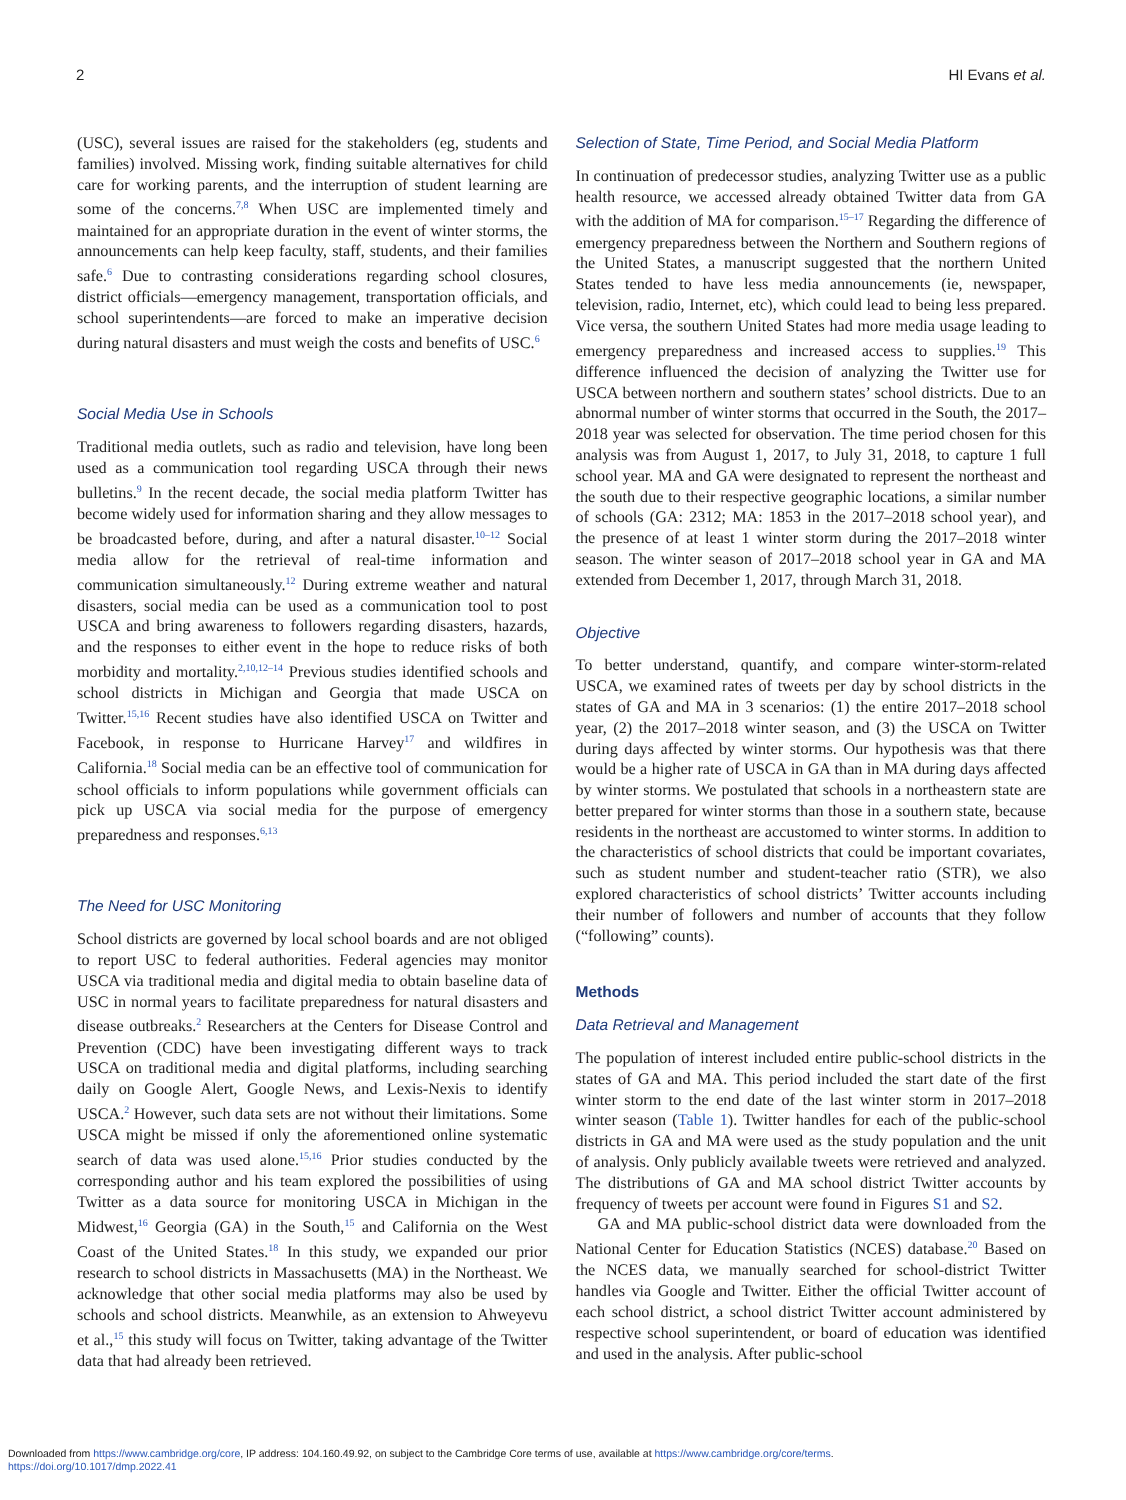2 HI Evans et al.
(USC), several issues are raised for the stakeholders (eg, students and families) involved. Missing work, finding suitable alternatives for child care for working parents, and the interruption of student learning are some of the concerns.<sup>7,8</sup> When USC are implemented timely and maintained for an appropriate duration in the event of winter storms, the announcements can help keep faculty, staff, students, and their families safe.<sup>6</sup> Due to contrasting considerations regarding school closures, district officials—emergency management, transportation officials, and school superintendents—are forced to make an imperative decision during natural disasters and must weigh the costs and benefits of USC.<sup>6</sup>
Social Media Use in Schools
Traditional media outlets, such as radio and television, have long been used as a communication tool regarding USCA through their news bulletins.<sup>9</sup> In the recent decade, the social media platform Twitter has become widely used for information sharing and they allow messages to be broadcasted before, during, and after a natural disaster.<sup>10–12</sup> Social media allow for the retrieval of real-time information and communication simultaneously.<sup>12</sup> During extreme weather and natural disasters, social media can be used as a communication tool to post USCA and bring awareness to followers regarding disasters, hazards, and the responses to either event in the hope to reduce risks of both morbidity and mortality.<sup>2,10,12–14</sup> Previous studies identified schools and school districts in Michigan and Georgia that made USCA on Twitter.<sup>15,16</sup> Recent studies have also identified USCA on Twitter and Facebook, in response to Hurricane Harvey<sup>17</sup> and wildfires in California.<sup>18</sup> Social media can be an effective tool of communication for school officials to inform populations while government officials can pick up USCA via social media for the purpose of emergency preparedness and responses.<sup>6,13</sup>
The Need for USC Monitoring
School districts are governed by local school boards and are not obliged to report USC to federal authorities. Federal agencies may monitor USCA via traditional media and digital media to obtain baseline data of USC in normal years to facilitate preparedness for natural disasters and disease outbreaks.<sup>2</sup> Researchers at the Centers for Disease Control and Prevention (CDC) have been investigating different ways to track USCA on traditional media and digital platforms, including searching daily on Google Alert, Google News, and Lexis-Nexis to identify USCA.<sup>2</sup> However, such data sets are not without their limitations. Some USCA might be missed if only the aforementioned online systematic search of data was used alone.<sup>15,16</sup> Prior studies conducted by the corresponding author and his team explored the possibilities of using Twitter as a data source for monitoring USCA in Michigan in the Midwest,<sup>16</sup> Georgia (GA) in the South,<sup>15</sup> and California on the West Coast of the United States.<sup>18</sup> In this study, we expanded our prior research to school districts in Massachusetts (MA) in the Northeast. We acknowledge that other social media platforms may also be used by schools and school districts. Meanwhile, as an extension to Ahweyevu et al.,<sup>15</sup> this study will focus on Twitter, taking advantage of the Twitter data that had already been retrieved.
Selection of State, Time Period, and Social Media Platform
In continuation of predecessor studies, analyzing Twitter use as a public health resource, we accessed already obtained Twitter data from GA with the addition of MA for comparison.<sup>15–17</sup> Regarding the difference of emergency preparedness between the Northern and Southern regions of the United States, a manuscript suggested that the northern United States tended to have less media announcements (ie, newspaper, television, radio, Internet, etc), which could lead to being less prepared. Vice versa, the southern United States had more media usage leading to emergency preparedness and increased access to supplies.<sup>19</sup> This difference influenced the decision of analyzing the Twitter use for USCA between northern and southern states’ school districts. Due to an abnormal number of winter storms that occurred in the South, the 2017–2018 year was selected for observation. The time period chosen for this analysis was from August 1, 2017, to July 31, 2018, to capture 1 full school year. MA and GA were designated to represent the northeast and the south due to their respective geographic locations, a similar number of schools (GA: 2312; MA: 1853 in the 2017–2018 school year), and the presence of at least 1 winter storm during the 2017–2018 winter season. The winter season of 2017–2018 school year in GA and MA extended from December 1, 2017, through March 31, 2018.
Objective
To better understand, quantify, and compare winter-storm-related USCA, we examined rates of tweets per day by school districts in the states of GA and MA in 3 scenarios: (1) the entire 2017–2018 school year, (2) the 2017–2018 winter season, and (3) the USCA on Twitter during days affected by winter storms. Our hypothesis was that there would be a higher rate of USCA in GA than in MA during days affected by winter storms. We postulated that schools in a northeastern state are better prepared for winter storms than those in a southern state, because residents in the northeast are accustomed to winter storms. In addition to the characteristics of school districts that could be important covariates, such as student number and student-teacher ratio (STR), we also explored characteristics of school districts’ Twitter accounts including their number of followers and number of accounts that they follow (“following” counts).
Methods
Data Retrieval and Management
The population of interest included entire public-school districts in the states of GA and MA. This period included the start date of the first winter storm to the end date of the last winter storm in 2017–2018 winter season (Table 1). Twitter handles for each of the public-school districts in GA and MA were used as the study population and the unit of analysis. Only publicly available tweets were retrieved and analyzed. The distributions of GA and MA school district Twitter accounts by frequency of tweets per account were found in Figures S1 and S2.
GA and MA public-school district data were downloaded from the National Center for Education Statistics (NCES) database.<sup>20</sup> Based on the NCES data, we manually searched for school-district Twitter handles via Google and Twitter. Either the official Twitter account of each school district, a school district Twitter account administered by respective school superintendent, or board of education was identified and used in the analysis. After public-school
Downloaded from https://www.cambridge.org/core, IP address: 104.160.49.92, on subject to the Cambridge Core terms of use, available at https://www.cambridge.org/core/terms.
https://doi.org/10.1017/dmp.2022.41